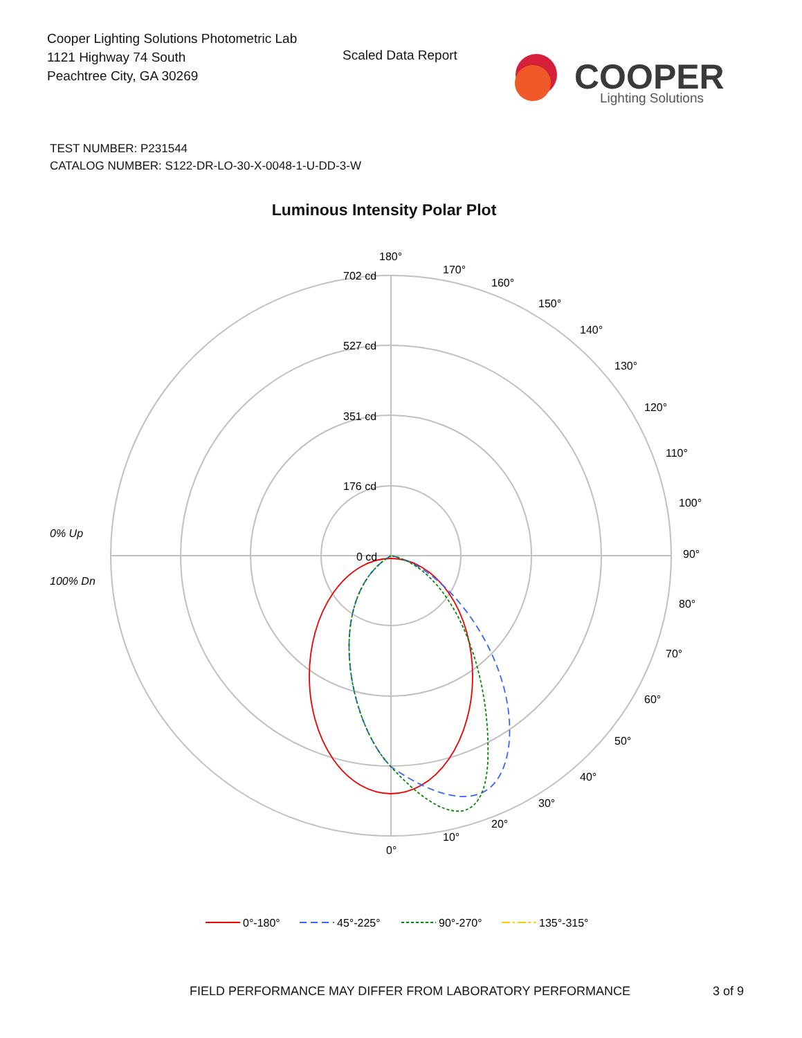Cooper Lighting Solutions Photometric Lab
1121 Highway 74 South
Peachtree City, GA 30269
Scaled Data Report
COOPER
Lighting Solutions
TEST NUMBER: P231544
CATALOG NUMBER: S122-DR-LO-30-X-0048-1-U-DD-3-W
Luminous Intensity Polar Plot
180°
170°
160°
150°
140°
130°
120°
110°
100°
90°
80°
70°
60°
50°
40°
30°
20°
10°
0°
702 cd
527 cd
351 cd
176 cd
0 cd
0% Up
100% Dn
0°-180°
45°-225°
90°-270°
135°-315°
FIELD PERFORMANCE MAY DIFFER FROM LABORATORY PERFORMANCE
3 of 9